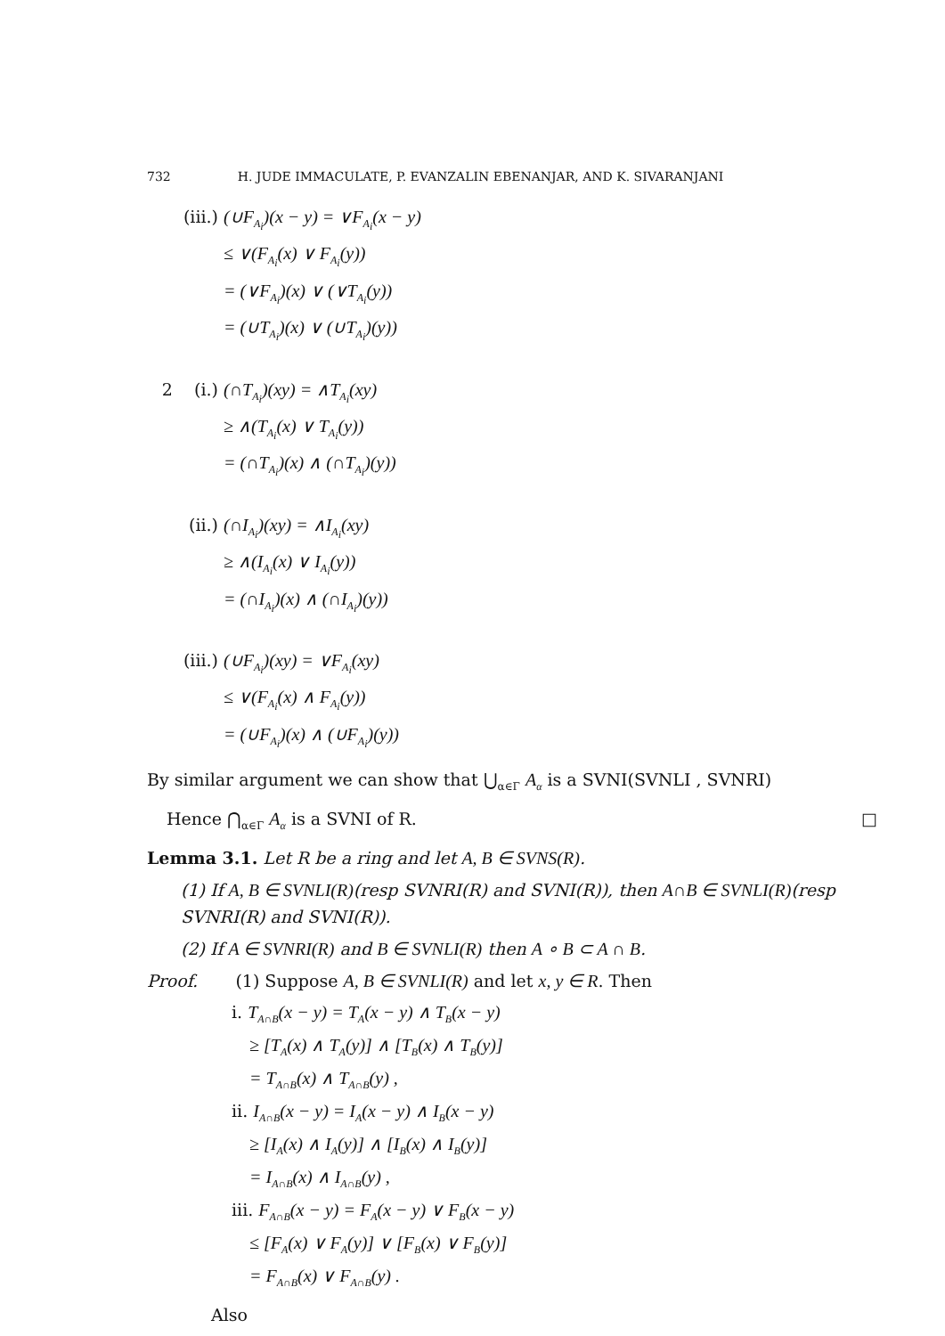732 H. JUDE IMMACULATE, P. EVANZALIN EBENANJAR, AND K. SIVARANJANI
(iii.) (∪F<sub>A<sub>i</sub></sub>)(x − y) = ∨F<sub>A<sub>i</sub></sub>(x − y)
≤ ∨(F<sub>A<sub>i</sub></sub>(x) ∨ F<sub>A<sub>i</sub></sub>(y))
= (∨F<sub>A<sub>i</sub></sub>)(x) ∨ (∨T<sub>A<sub>i</sub></sub>(y))
= (∪T<sub>A<sub>i</sub></sub>)(x) ∨ (∪T<sub>A<sub>i</sub></sub>)(y))
2 (i.) (∩T<sub>A<sub>i</sub></sub>)(xy) = ∧T<sub>A<sub>i</sub></sub>(xy)
≥ ∧(T<sub>A<sub>i</sub></sub>(x) ∨ T<sub>A<sub>i</sub></sub>(y))
= (∩T<sub>A<sub>i</sub></sub>)(x) ∧ (∩T<sub>A<sub>i</sub></sub>)(y))
(ii.) (∩I<sub>A<sub>i</sub></sub>)(xy) = ∧I<sub>A<sub>i</sub></sub>(xy)
≥ ∧(I<sub>A<sub>i</sub></sub>(x) ∨ I<sub>A<sub>i</sub></sub>(y))
= (∩I<sub>A<sub>i</sub></sub>)(x) ∧ (∩I<sub>A<sub>i</sub></sub>)(y))
(iii.) (∪F<sub>A<sub>i</sub></sub>)(xy) = ∨F<sub>A<sub>i</sub></sub>(xy)
≤ ∨(F<sub>A<sub>i</sub></sub>(x) ∧ F<sub>A<sub>i</sub></sub>(y))
= (∪F<sub>A<sub>i</sub></sub>)(x) ∧ (∪F<sub>A<sub>i</sub></sub>)(y))
By similar argument we can show that ⋃<sub>α∈Γ</sub> A<sub>α</sub> is a SVNI(SVNLI , SVNRI)
Hence ⋂<sub>α∈Γ</sub> A<sub>α</sub> is a SVNI of R. □
Lemma 3.1. Let R be a ring and let A, B ∈ SVNS(R).
(1) If A, B ∈ SVNLI(R)(resp SVNRI(R) and SVNI(R)), then A∩B ∈ SVNLI(R)(resp SVNRI(R) and SVNI(R)).
(2) If A ∈ SVNRI(R) and B ∈ SVNLI(R) then A ∘ B ⊂ A ∩ B.
Proof. (1) Suppose A, B ∈ SVNLI(R) and let x, y ∈ R. Then
i. T<sub>A∩B</sub>(x − y) = T<sub>A</sub>(x − y) ∧ T<sub>B</sub>(x − y)
≥ [T<sub>A</sub>(x) ∧ T<sub>A</sub>(y)] ∧ [T<sub>B</sub>(x) ∧ T<sub>B</sub>(y)]
= T<sub>A∩B</sub>(x) ∧ T<sub>A∩B</sub>(y) ,
ii. I<sub>A∩B</sub>(x − y) = I<sub>A</sub>(x − y) ∧ I<sub>B</sub>(x − y)
≥ [I<sub>A</sub>(x) ∧ I<sub>A</sub>(y)] ∧ [I<sub>B</sub>(x) ∧ I<sub>B</sub>(y)]
= I<sub>A∩B</sub>(x) ∧ I<sub>A∩B</sub>(y) ,
iii. F<sub>A∩B</sub>(x − y) = F<sub>A</sub>(x − y) ∨ F<sub>B</sub>(x − y)
≤ [F<sub>A</sub>(x) ∨ F<sub>A</sub>(y)] ∨ [F<sub>B</sub>(x) ∨ F<sub>B</sub>(y)]
= F<sub>A∩B</sub>(x) ∨ F<sub>A∩B</sub>(y) .
Also